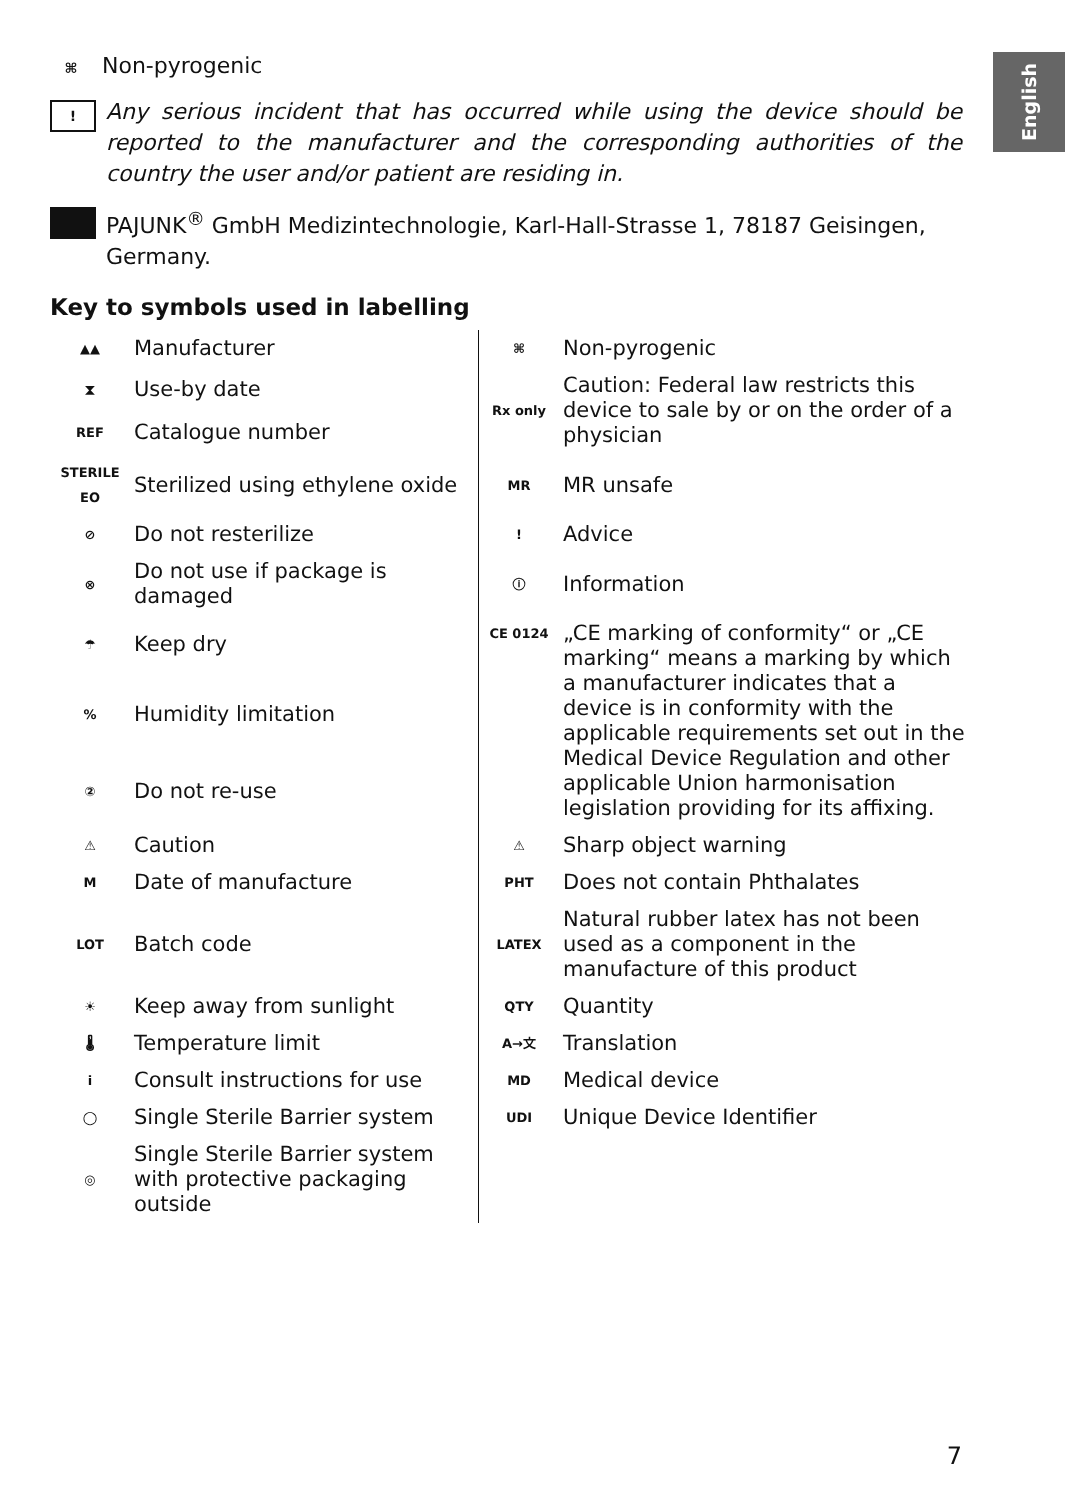English
⌘
Non-pyrogenic
!
Any serious incident that has occurred while using the device should be reported to the manufacturer and the corresponding authorities of the country the user and/or patient are residing in.
PAJUNK<sup>®</sup> GmbH Medizintechnologie, Karl-Hall-Strasse 1, 78187 Geisingen, Germany.
Key to symbols used in labelling
| ▲▲ | Manufacturer | ⌘ | Non-pyrogenic |
| ⧗ | Use-by date | Rx only | Caution: Federal law restricts this device to sale by or on the order of a physician |
| REF | Catalogue number | | |
| STERILE EO | Sterilized using ethylene oxide | MR | MR unsafe |
| ⊘ | Do not resterilize | ! | Advice |
| ⊗ | Do not use if package is damaged | ⓘ | Information |
| ☂ | Keep dry | CE 0124 | „CE marking of conformity“ or „CE marking“ means a marking by which a manufacturer indicates that a device is in conformity with the applicable requirements set out in the Medical Device Regulation and other applicable Union harmonisation legislation providing for its affixing. |
| % | Humidity limitation | | |
| ② | Do not re-use | | |
| ⚠ | Caution | ⚠ | Sharp object warning |
| M | Date of manufacture | PHT | Does not contain Phthalates |
| LOT | Batch code | LATEX | Natural rubber latex has not been used as a component in the manufacture of this product |
| ☀ | Keep away from sunlight | QTY | Quantity |
| 🌡 | Temperature limit | A→文 | Translation |
| i | Consult instructions for use | MD | Medical device |
| ◯ | Single Sterile Barrier system | UDI | Unique Device Identifier |
| ◎ | Single Sterile Barrier system with protective packaging outside | | |
7